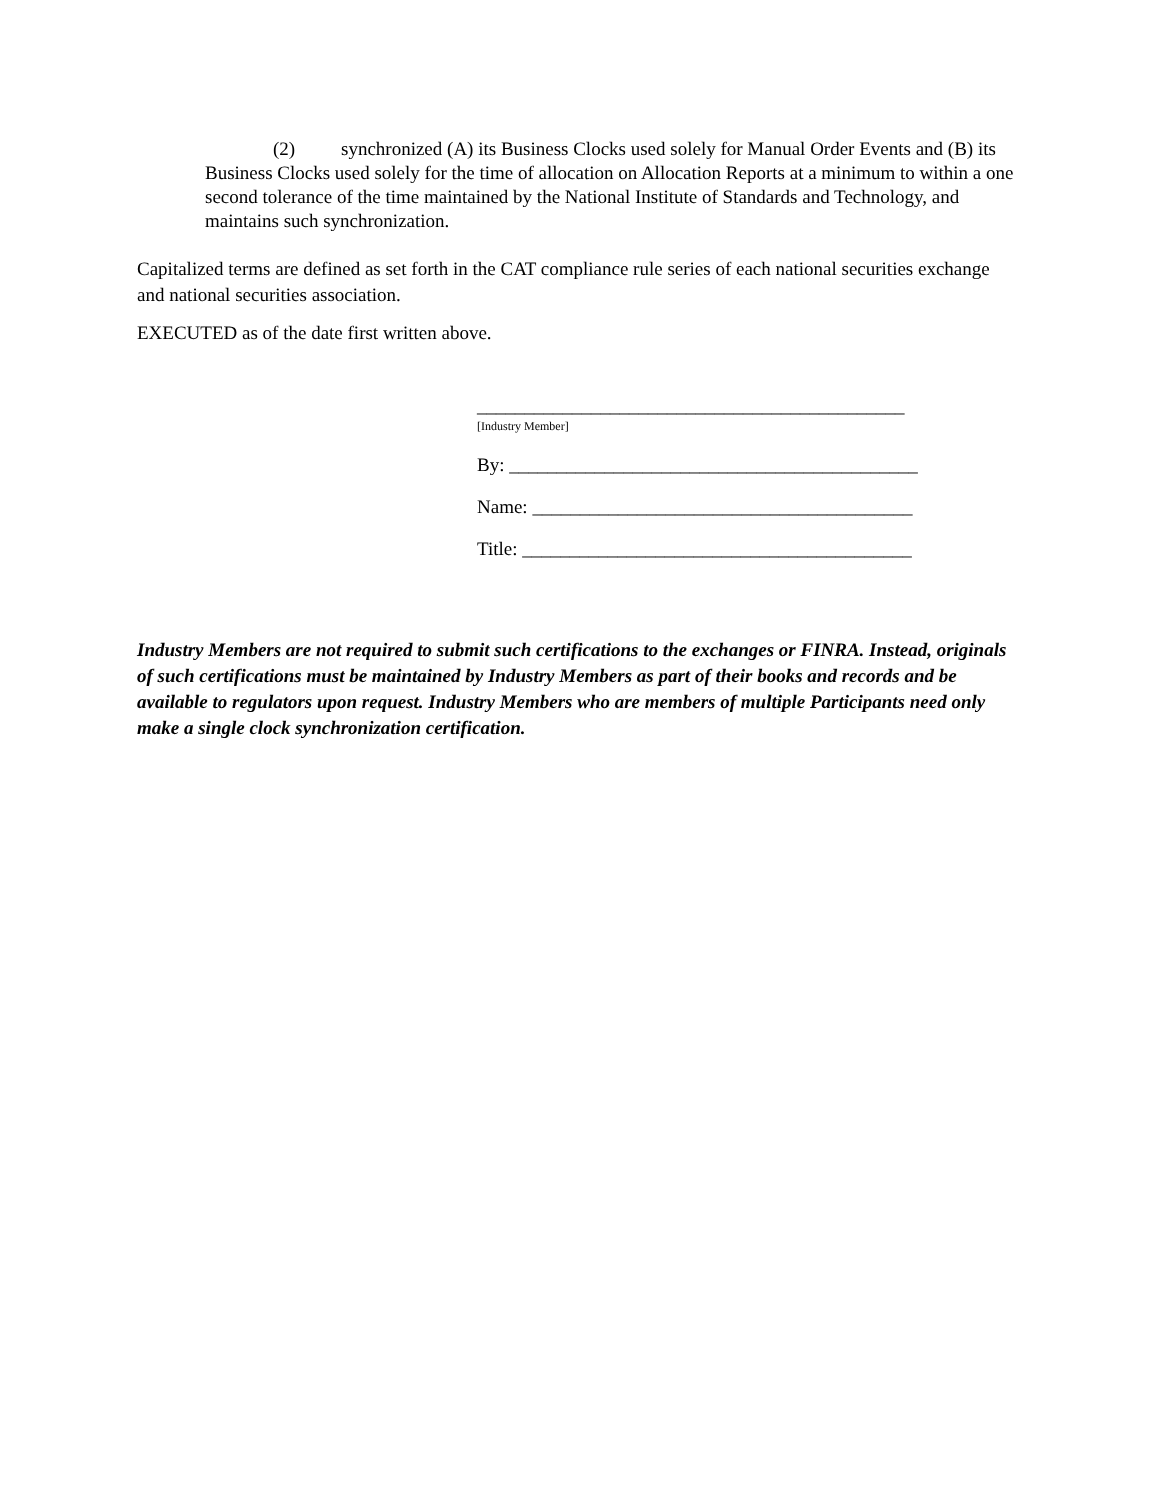(2) synchronized (A) its Business Clocks used solely for Manual Order Events and (B) its Business Clocks used solely for the time of allocation on Allocation Reports at a minimum to within a one second tolerance of the time maintained by the National Institute of Standards and Technology, and maintains such synchronization.
Capitalized terms are defined as set forth in the CAT compliance rule series of each national securities exchange and national securities association.
EXECUTED as of the date first written above.
_____________________________________________
[Industry Member]
By: ___________________________________________
Name: ________________________________________
Title: _________________________________________
Industry Members are not required to submit such certifications to the exchanges or FINRA. Instead, originals of such certifications must be maintained by Industry Members as part of their books and records and be available to regulators upon request. Industry Members who are members of multiple Participants need only make a single clock synchronization certification.